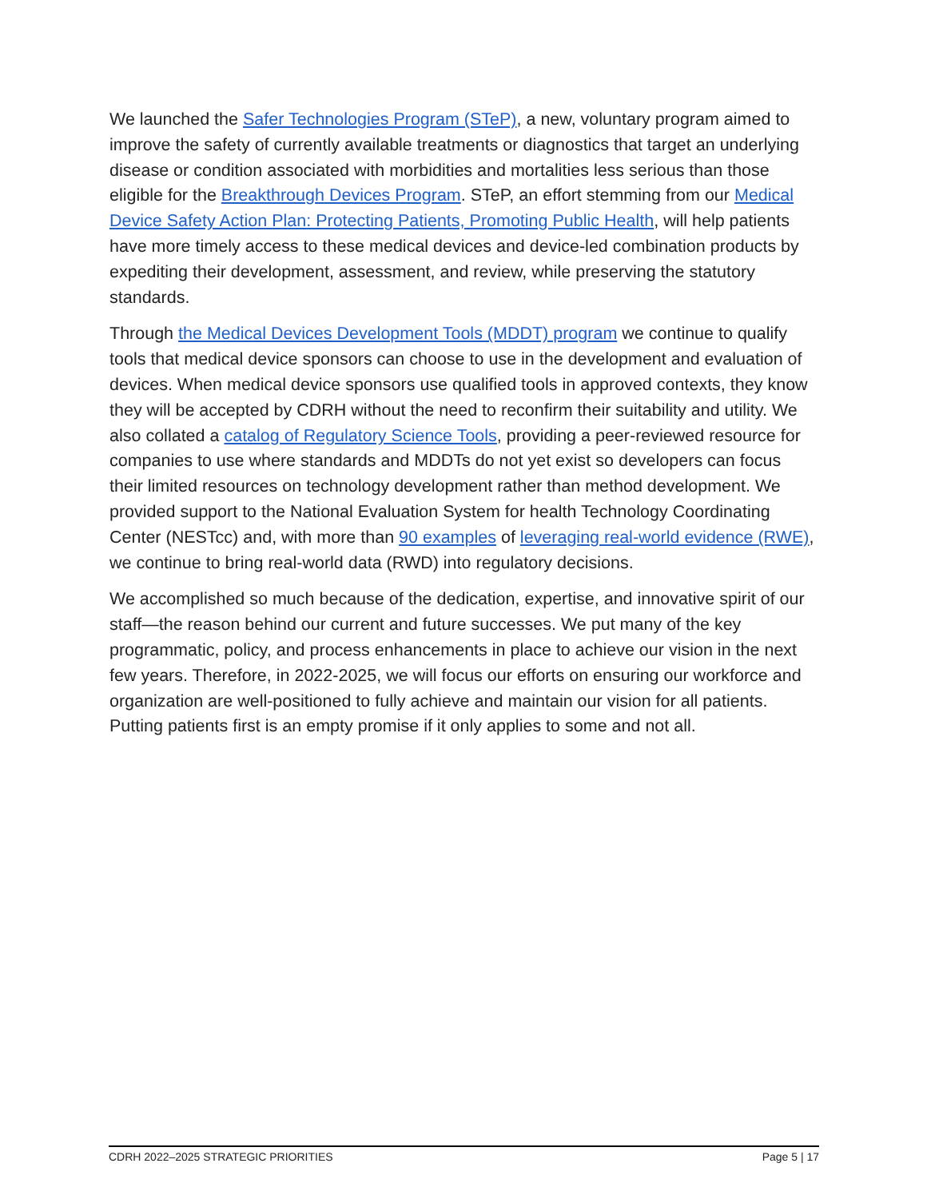We launched the Safer Technologies Program (STeP), a new, voluntary program aimed to improve the safety of currently available treatments or diagnostics that target an underlying disease or condition associated with morbidities and mortalities less serious than those eligible for the Breakthrough Devices Program. STeP, an effort stemming from our Medical Device Safety Action Plan: Protecting Patients, Promoting Public Health, will help patients have more timely access to these medical devices and device-led combination products by expediting their development, assessment, and review, while preserving the statutory standards.
Through the Medical Devices Development Tools (MDDT) program we continue to qualify tools that medical device sponsors can choose to use in the development and evaluation of devices. When medical device sponsors use qualified tools in approved contexts, they know they will be accepted by CDRH without the need to reconfirm their suitability and utility. We also collated a catalog of Regulatory Science Tools, providing a peer-reviewed resource for companies to use where standards and MDDTs do not yet exist so developers can focus their limited resources on technology development rather than method development. We provided support to the National Evaluation System for health Technology Coordinating Center (NESTcc) and, with more than 90 examples of leveraging real-world evidence (RWE), we continue to bring real-world data (RWD) into regulatory decisions.
We accomplished so much because of the dedication, expertise, and innovative spirit of our staff—the reason behind our current and future successes. We put many of the key programmatic, policy, and process enhancements in place to achieve our vision in the next few years. Therefore, in 2022-2025, we will focus our efforts on ensuring our workforce and organization are well-positioned to fully achieve and maintain our vision for all patients. Putting patients first is an empty promise if it only applies to some and not all.
CDRH 2022–2025 STRATEGIC PRIORITIES Page 5 | 17